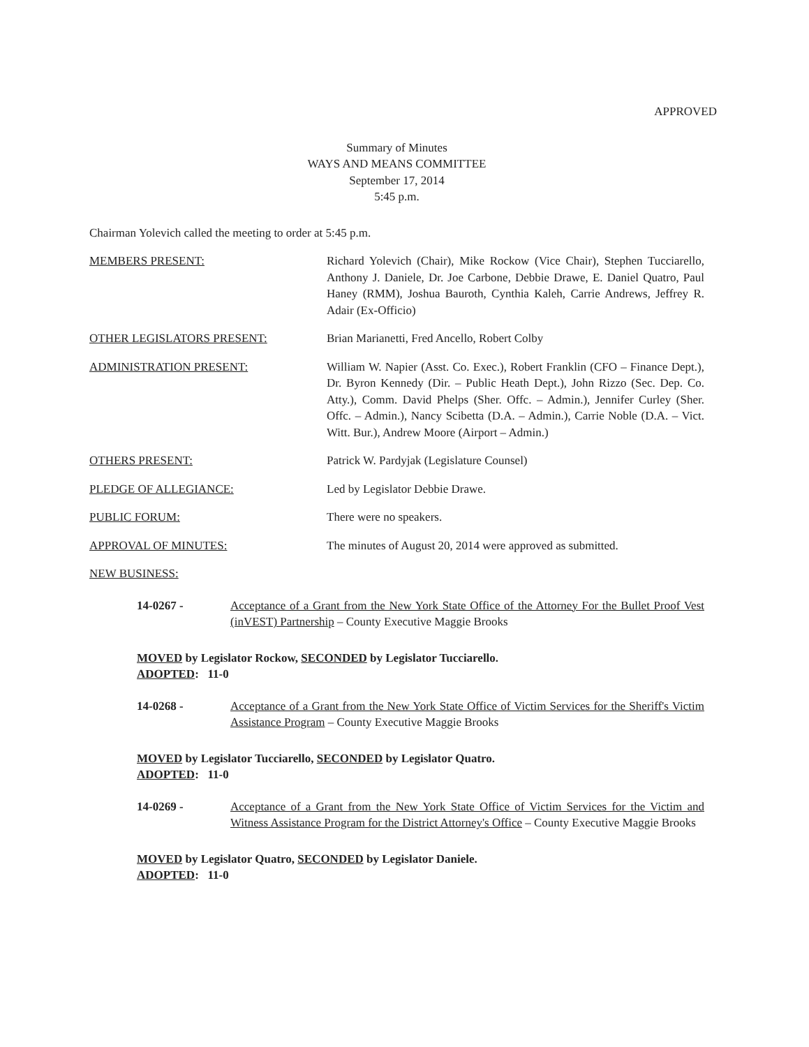APPROVED
Summary of Minutes
WAYS AND MEANS COMMITTEE
September 17, 2014
5:45 p.m.
Chairman Yolevich called the meeting to order at 5:45 p.m.
MEMBERS PRESENT: Richard Yolevich (Chair), Mike Rockow (Vice Chair), Stephen Tucciarello, Anthony J. Daniele, Dr. Joe Carbone, Debbie Drawe, E. Daniel Quatro, Paul Haney (RMM), Joshua Bauroth, Cynthia Kaleh, Carrie Andrews, Jeffrey R. Adair (Ex-Officio)
OTHER LEGISLATORS PRESENT: Brian Marianetti, Fred Ancello, Robert Colby
ADMINISTRATION PRESENT: William W. Napier (Asst. Co. Exec.), Robert Franklin (CFO – Finance Dept.), Dr. Byron Kennedy (Dir. – Public Heath Dept.), John Rizzo (Sec. Dep. Co. Atty.), Comm. David Phelps (Sher. Offc. – Admin.), Jennifer Curley (Sher. Offc. – Admin.), Nancy Scibetta (D.A. – Admin.), Carrie Noble (D.A. – Vict. Witt. Bur.), Andrew Moore (Airport – Admin.)
OTHERS PRESENT: Patrick W. Pardyjak (Legislature Counsel)
PLEDGE OF ALLEGIANCE: Led by Legislator Debbie Drawe.
PUBLIC FORUM: There were no speakers.
APPROVAL OF MINUTES: The minutes of August 20, 2014 were approved as submitted.
NEW BUSINESS:
14-0267 - Acceptance of a Grant from the New York State Office of the Attorney For the Bullet Proof Vest (inVEST) Partnership – County Executive Maggie Brooks
MOVED by Legislator Rockow, SECONDED by Legislator Tucciarello.
ADOPTED: 11-0
14-0268 - Acceptance of a Grant from the New York State Office of Victim Services for the Sheriff's Victim Assistance Program – County Executive Maggie Brooks
MOVED by Legislator Tucciarello, SECONDED by Legislator Quatro.
ADOPTED: 11-0
14-0269 - Acceptance of a Grant from the New York State Office of Victim Services for the Victim and Witness Assistance Program for the District Attorney's Office – County Executive Maggie Brooks
MOVED by Legislator Quatro, SECONDED by Legislator Daniele.
ADOPTED: 11-0